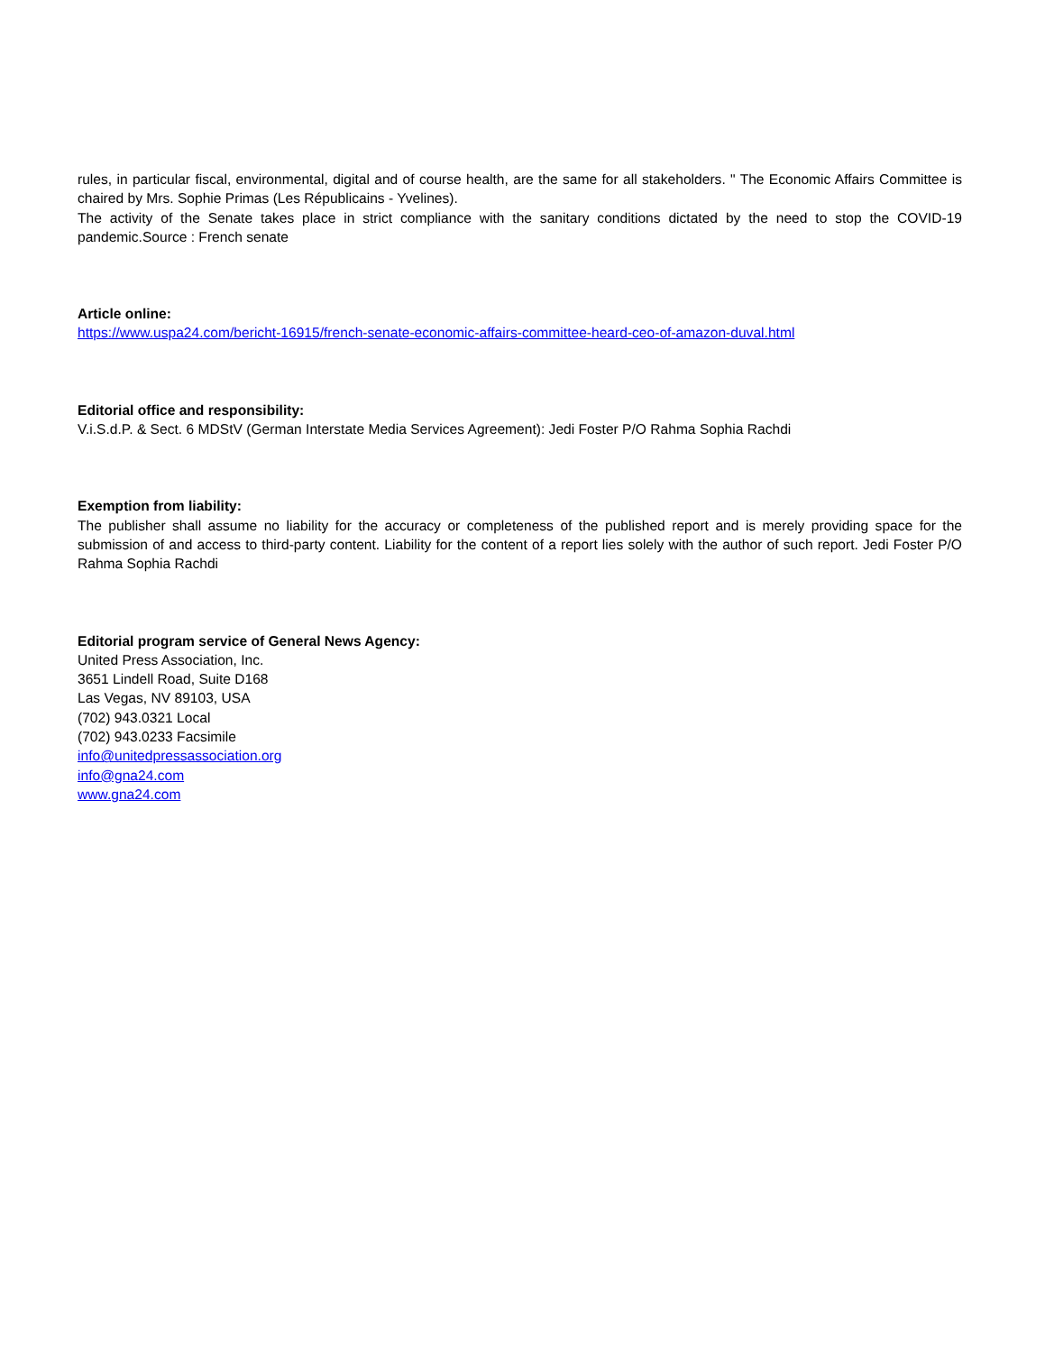rules, in particular fiscal, environmental, digital and of course health, are the same for all stakeholders. " The Economic Affairs Committee is chaired by Mrs. Sophie Primas (Les Républicains - Yvelines).
The activity of the Senate takes place in strict compliance with the sanitary conditions dictated by the need to stop the COVID-19 pandemic.Source : French senate
Article online:
https://www.uspa24.com/bericht-16915/french-senate-economic-affairs-committee-heard-ceo-of-amazon-duval.html
Editorial office and responsibility:
V.i.S.d.P. & Sect. 6 MDStV (German Interstate Media Services Agreement): Jedi Foster P/O Rahma Sophia Rachdi
Exemption from liability:
The publisher shall assume no liability for the accuracy or completeness of the published report and is merely providing space for the submission of and access to third-party content. Liability for the content of a report lies solely with the author of such report. Jedi Foster P/O Rahma Sophia Rachdi
Editorial program service of General News Agency:
United Press Association, Inc.
3651 Lindell Road, Suite D168
Las Vegas, NV 89103, USA
(702) 943.0321 Local
(702) 943.0233 Facsimile
info@unitedpressassociation.org
info@gna24.com
www.gna24.com